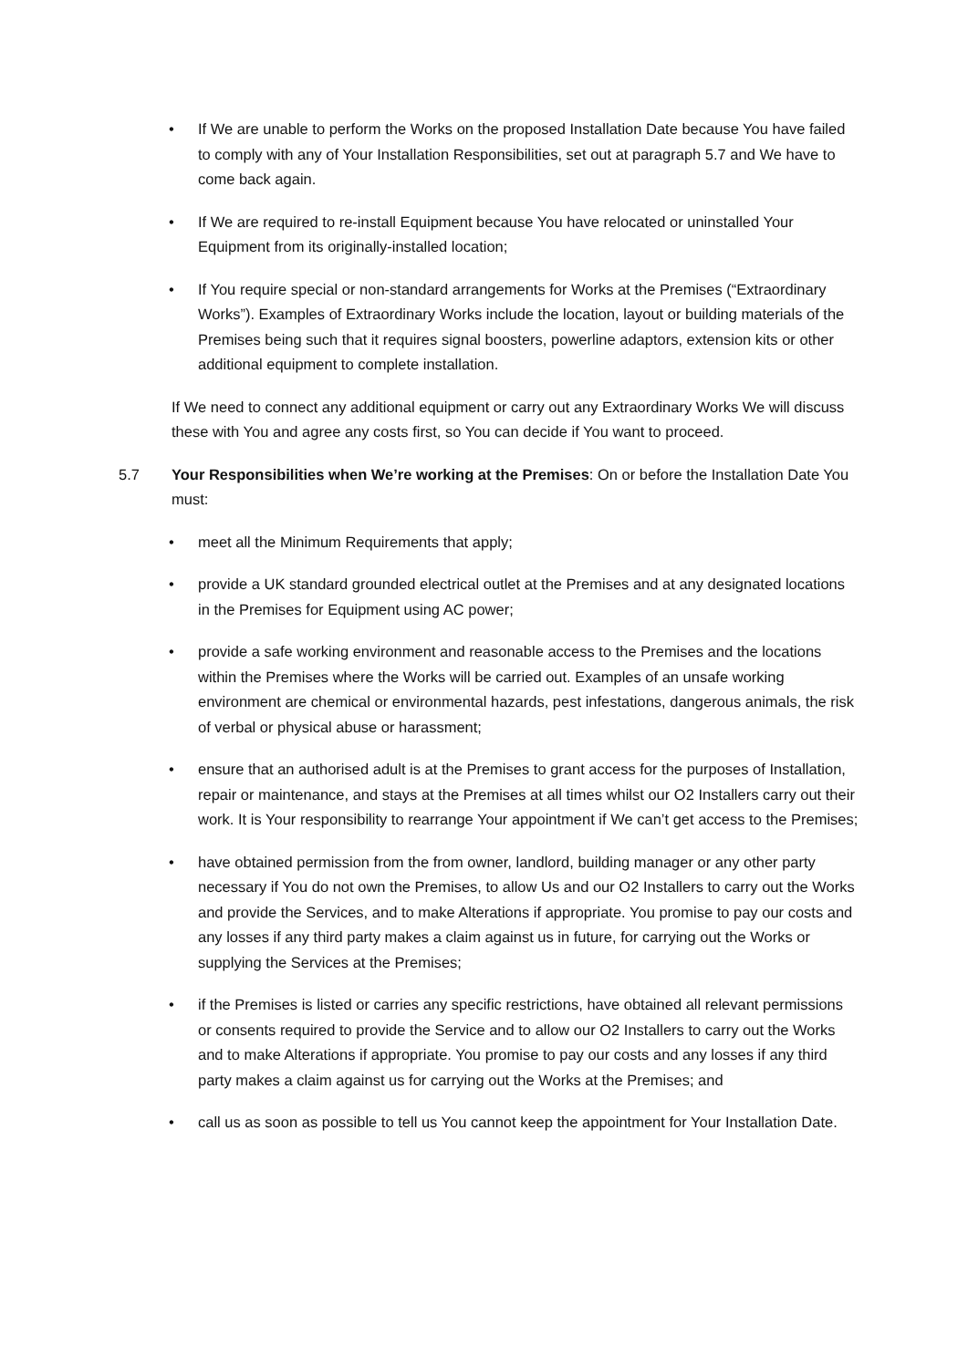• If We are unable to perform the Works on the proposed Installation Date because You have failed to comply with any of Your Installation Responsibilities, set out at paragraph 5.7 and We have to come back again.
• If We are required to re-install Equipment because You have relocated or uninstalled Your Equipment from its originally-installed location;
• If You require special or non-standard arrangements for Works at the Premises (“Extraordinary Works”). Examples of Extraordinary Works include the location, layout or building materials of the Premises being such that it requires signal boosters, powerline adaptors, extension kits or other additional equipment to complete installation.
If We need to connect any additional equipment or carry out any Extraordinary Works We will discuss these with You and agree any costs first, so You can decide if You want to proceed.
5.7 Your Responsibilities when We’re working at the Premises: On or before the Installation Date You must:
• meet all the Minimum Requirements that apply;
• provide a UK standard grounded electrical outlet at the Premises and at any designated locations in the Premises for Equipment using AC power;
• provide a safe working environment and reasonable access to the Premises and the locations within the Premises where the Works will be carried out. Examples of an unsafe working environment are chemical or environmental hazards, pest infestations, dangerous animals, the risk of verbal or physical abuse or harassment;
• ensure that an authorised adult is at the Premises to grant access for the purposes of Installation, repair or maintenance, and stays at the Premises at all times whilst our O2 Installers carry out their work. It is Your responsibility to rearrange Your appointment if We can’t get access to the Premises;
• have obtained permission from the from owner, landlord, building manager or any other party necessary if You do not own the Premises, to allow Us and our O2 Installers to carry out the Works and provide the Services, and to make Alterations if appropriate. You promise to pay our costs and any losses if any third party makes a claim against us in future, for carrying out the Works or supplying the Services at the Premises;
• if the Premises is listed or carries any specific restrictions, have obtained all relevant permissions or consents required to provide the Service and to allow our O2 Installers to carry out the Works and to make Alterations if appropriate. You promise to pay our costs and any losses if any third party makes a claim against us for carrying out the Works at the Premises; and
• call us as soon as possible to tell us You cannot keep the appointment for Your Installation Date.